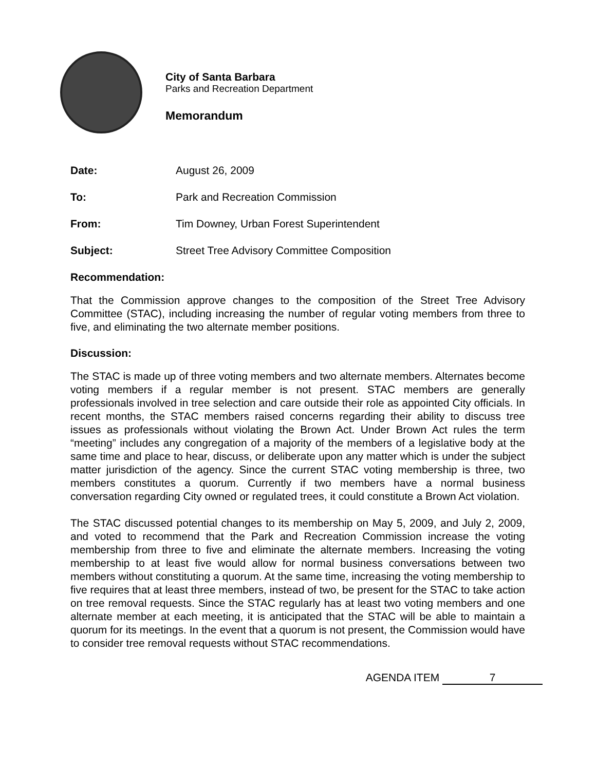City of Santa Barbara
Parks and Recreation Department
Memorandum
| Date: | August 26, 2009 |
| To: | Park and Recreation Commission |
| From: | Tim Downey, Urban Forest Superintendent |
| Subject: | Street Tree Advisory Committee Composition |
Recommendation:
That the Commission approve changes to the composition of the Street Tree Advisory Committee (STAC), including increasing the number of regular voting members from three to five, and eliminating the two alternate member positions.
Discussion:
The STAC is made up of three voting members and two alternate members. Alternates become voting members if a regular member is not present. STAC members are generally professionals involved in tree selection and care outside their role as appointed City officials. In recent months, the STAC members raised concerns regarding their ability to discuss tree issues as professionals without violating the Brown Act. Under Brown Act rules the term “meeting” includes any congregation of a majority of the members of a legislative body at the same time and place to hear, discuss, or deliberate upon any matter which is under the subject matter jurisdiction of the agency. Since the current STAC voting membership is three, two members constitutes a quorum. Currently if two members have a normal business conversation regarding City owned or regulated trees, it could constitute a Brown Act violation.
The STAC discussed potential changes to its membership on May 5, 2009, and July 2, 2009, and voted to recommend that the Park and Recreation Commission increase the voting membership from three to five and eliminate the alternate members. Increasing the voting membership to at least five would allow for normal business conversations between two members without constituting a quorum. At the same time, increasing the voting membership to five requires that at least three members, instead of two, be present for the STAC to take action on tree removal requests. Since the STAC regularly has at least two voting members and one alternate member at each meeting, it is anticipated that the STAC will be able to maintain a quorum for its meetings. In the event that a quorum is not present, the Commission would have to consider tree removal requests without STAC recommendations.
AGENDA ITEM 7